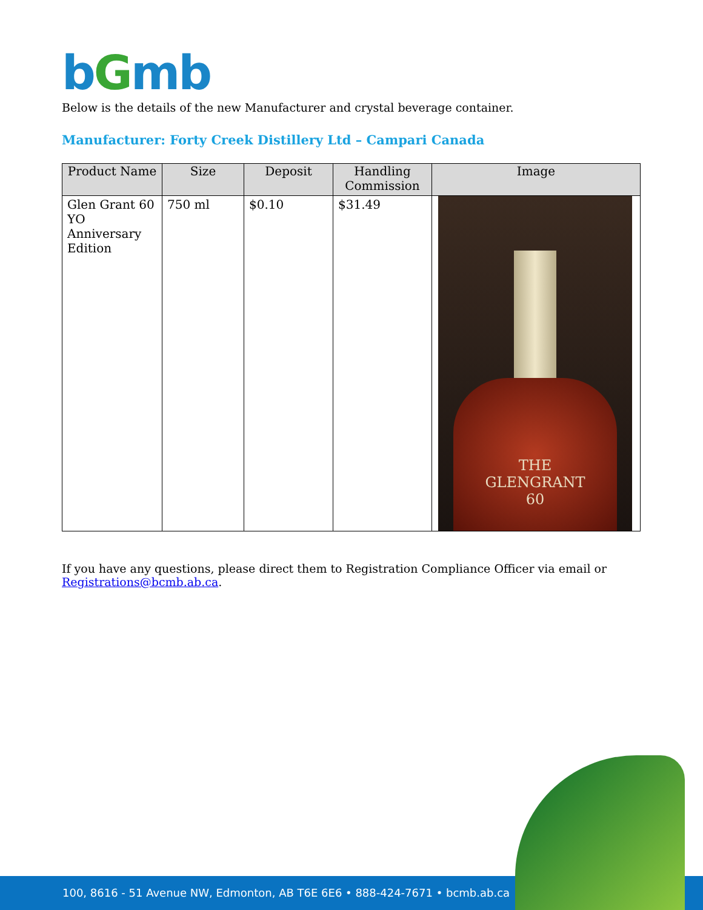bGmb
Below is the details of the new Manufacturer and crystal beverage container.
Manufacturer: Forty Creek Distillery Ltd – Campari Canada
| Product Name | Size | Deposit | Handling Commission | Image |
| --- | --- | --- | --- | --- |
| Glen Grant 60 YO Anniversary Edition | 750 ml | $0.10 | $31.49 | THE GLENGRANT 60 |
If you have any questions, please direct them to Registration Compliance Officer via email or Registrations@bcmb.ab.ca.
100, 8616 - 51 Avenue NW, Edmonton, AB T6E 6E6 • 888-424-7671 • bcmb.ab.ca